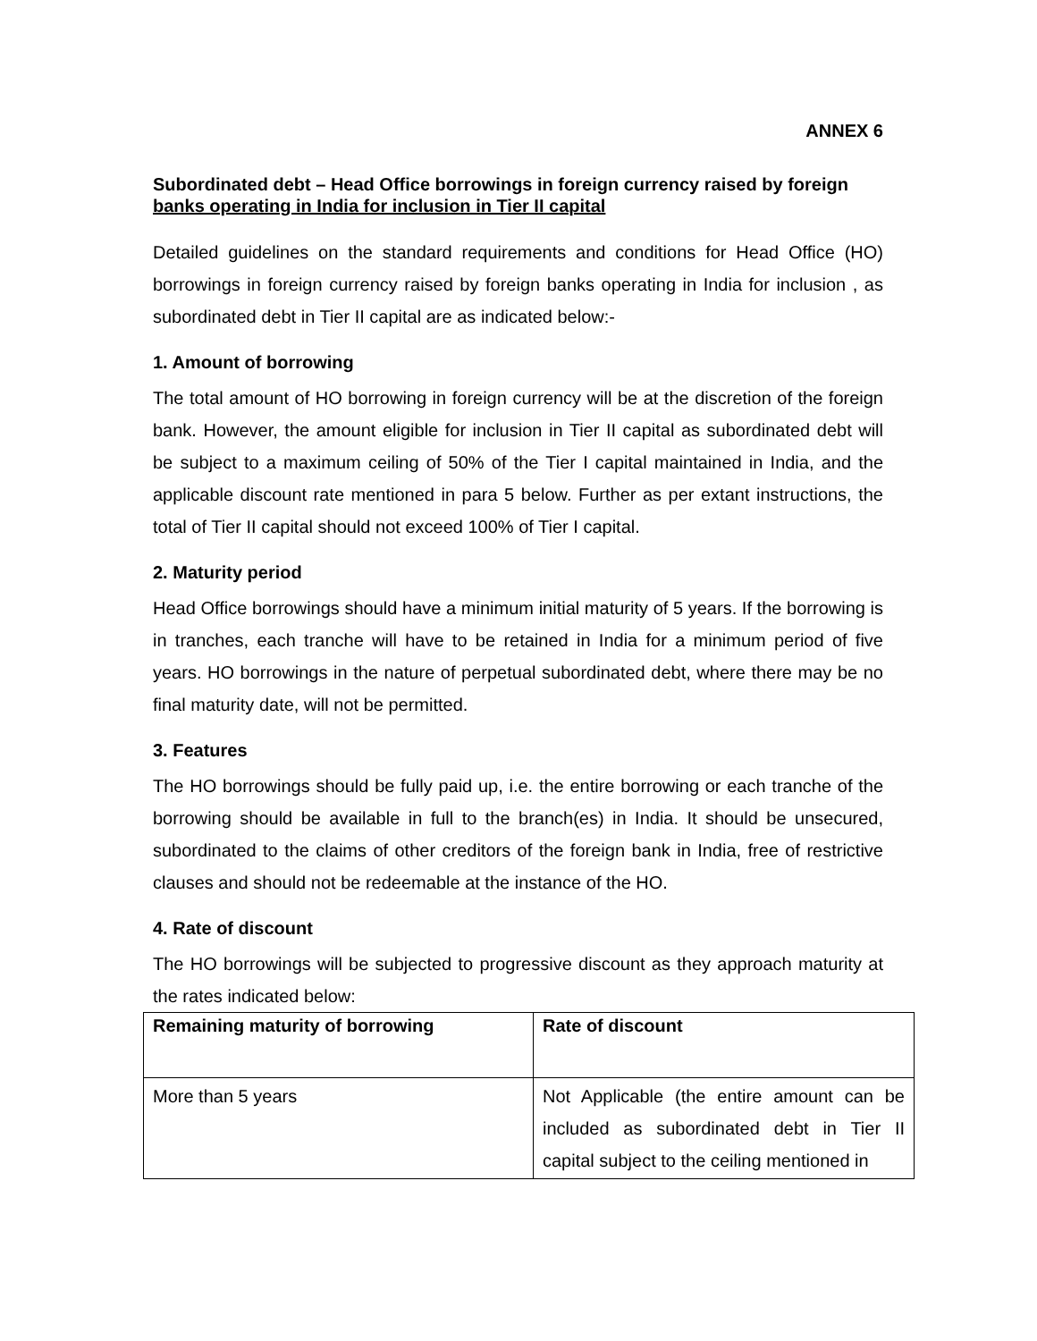ANNEX 6
Subordinated debt – Head Office borrowings in foreign currency raised by foreign banks operating in India for inclusion in Tier II capital
Detailed guidelines on the standard requirements and conditions for Head Office (HO) borrowings in foreign currency raised by foreign banks operating in India for inclusion , as subordinated debt in Tier II capital are as indicated below:-
1. Amount of borrowing
The total amount of HO borrowing in foreign currency will be at the discretion of the foreign bank. However, the amount eligible for inclusion in Tier II capital as subordinated debt will be subject to a maximum ceiling of 50% of the Tier I capital maintained in India, and the applicable discount rate mentioned in para 5 below. Further as per extant instructions, the total of Tier II capital should not exceed 100% of Tier I capital.
2. Maturity period
Head Office borrowings should have a minimum initial maturity of 5 years. If the borrowing is in tranches, each tranche will have to be retained in India for a minimum period of five years. HO borrowings in the nature of perpetual subordinated debt, where there may be no final maturity date, will not be permitted.
3. Features
The HO borrowings should be fully paid up, i.e. the entire borrowing or each tranche of the borrowing should be available in full to the branch(es) in India. It should be unsecured, subordinated to the claims of other creditors of the foreign bank in India, free of restrictive clauses and should not be redeemable at the instance of the HO.
4. Rate of discount
The HO borrowings will be subjected to progressive discount as they approach maturity at the rates indicated below:
| Remaining maturity of borrowing | Rate of discount |
| --- | --- |
| More than 5 years | Not Applicable (the entire amount can be included as subordinated debt in Tier II capital subject to the ceiling mentioned in |